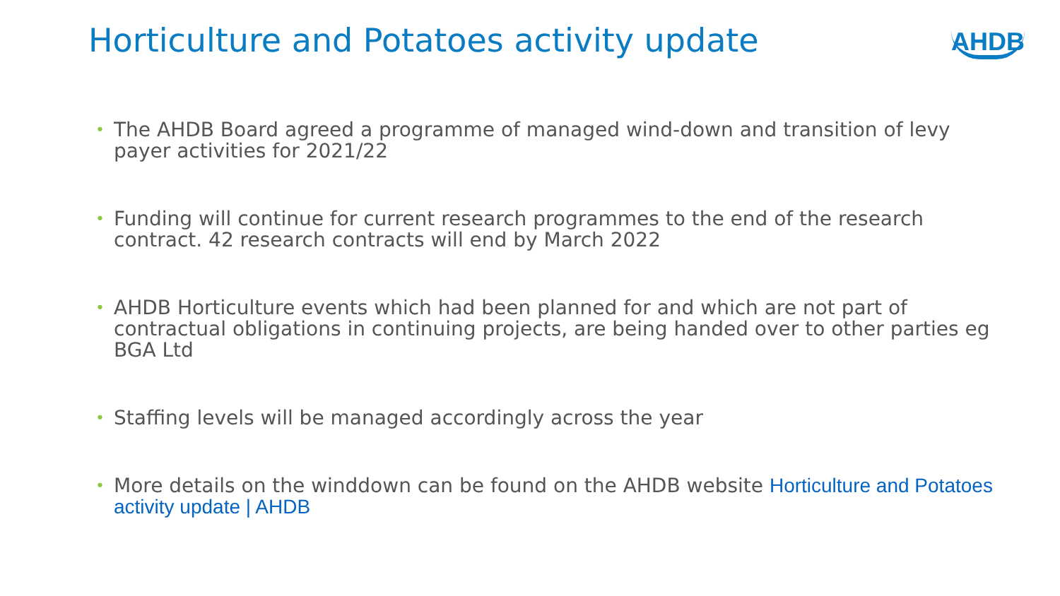Horticulture and Potatoes activity update
AHDB
• The AHDB Board agreed a programme of managed wind-down and transition of levy payer activities for 2021/22
• Funding will continue for current research programmes to the end of the research contract. 42 research contracts will end by March 2022
• AHDB Horticulture events which had been planned for and which are not part of contractual obligations in continuing projects, are being handed over to other parties eg BGA Ltd
• Staffing levels will be managed accordingly across the year
• More details on the winddown can be found on the AHDB website Horticulture and Potatoes activity update | AHDB